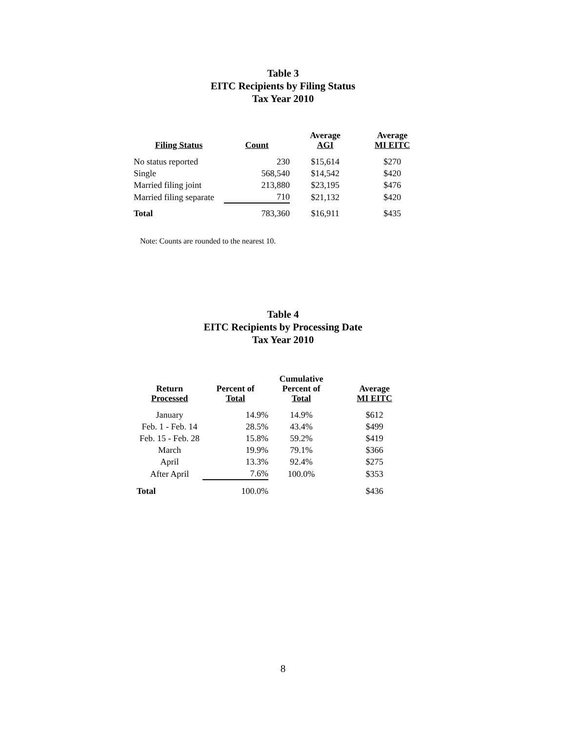Table 3
EITC Recipients by Filing Status
Tax Year 2010
| Filing Status | Count | Average AGI | Average MI EITC |
| --- | --- | --- | --- |
| No status reported | 230 | $15,614 | $270 |
| Single | 568,540 | $14,542 | $420 |
| Married filing joint | 213,880 | $23,195 | $476 |
| Married filing separate | 710 | $21,132 | $420 |
| Total | 783,360 | $16,911 | $435 |
Note: Counts are rounded to the nearest 10.
Table 4
EITC Recipients by Processing Date
Tax Year 2010
| Return Processed | Percent of Total | Cumulative Percent of Total | Average MI EITC |
| --- | --- | --- | --- |
| January | 14.9% | 14.9% | $612 |
| Feb. 1 - Feb. 14 | 28.5% | 43.4% | $499 |
| Feb. 15 - Feb. 28 | 15.8% | 59.2% | $419 |
| March | 19.9% | 79.1% | $366 |
| April | 13.3% | 92.4% | $275 |
| After April | 7.6% | 100.0% | $353 |
| Total | 100.0% | | $436 |
8